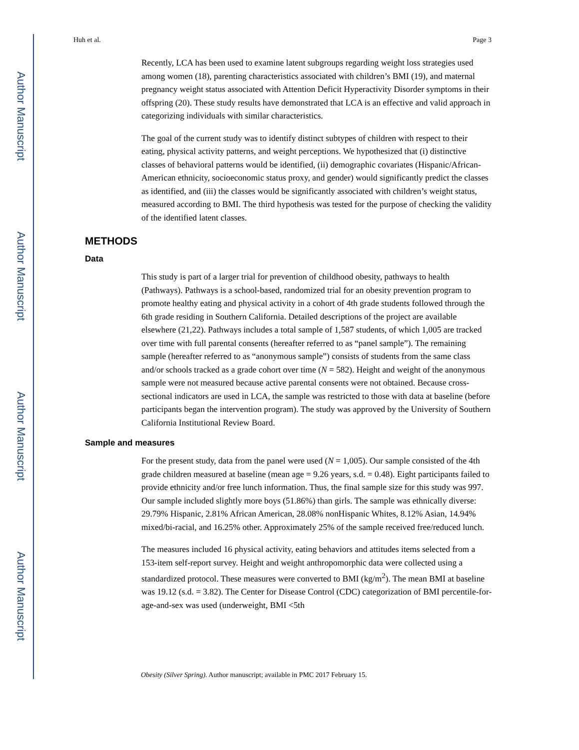Author Manuscript
Author Manuscript
Author Manuscript
Author Manuscript
Huh et al. Page 3
Recently, LCA has been used to examine latent subgroups regarding weight loss strategies used among women (18), parenting characteristics associated with children’s BMI (19), and maternal pregnancy weight status associated with Attention Deficit Hyperactivity Disorder symptoms in their offspring (20). These study results have demonstrated that LCA is an effective and valid approach in categorizing individuals with similar characteristics.
The goal of the current study was to identify distinct subtypes of children with respect to their eating, physical activity patterns, and weight perceptions. We hypothesized that (i) distinctive classes of behavioral patterns would be identified, (ii) demographic covariates (Hispanic/African-American ethnicity, socioeconomic status proxy, and gender) would significantly predict the classes as identified, and (iii) the classes would be significantly associated with children’s weight status, measured according to BMI. The third hypothesis was tested for the purpose of checking the validity of the identified latent classes.
METHODS
Data
This study is part of a larger trial for prevention of childhood obesity, pathways to health (Pathways). Pathways is a school-based, randomized trial for an obesity prevention program to promote healthy eating and physical activity in a cohort of 4th grade students followed through the 6th grade residing in Southern California. Detailed descriptions of the project are available elsewhere (21,22). Pathways includes a total sample of 1,587 students, of which 1,005 are tracked over time with full parental consents (hereafter referred to as “panel sample”). The remaining sample (hereafter referred to as “anonymous sample”) consists of students from the same class and/or schools tracked as a grade cohort over time (N = 582). Height and weight of the anonymous sample were not measured because active parental consents were not obtained. Because cross-sectional indicators are used in LCA, the sample was restricted to those with data at baseline (before participants began the intervention program). The study was approved by the University of Southern California Institutional Review Board.
Sample and measures
For the present study, data from the panel were used (N = 1,005). Our sample consisted of the 4th grade children measured at baseline (mean age = 9.26 years, s.d. = 0.48). Eight participants failed to provide ethnicity and/or free lunch information. Thus, the final sample size for this study was 997. Our sample included slightly more boys (51.86%) than girls. The sample was ethnically diverse: 29.79% Hispanic, 2.81% African American, 28.08% nonHispanic Whites, 8.12% Asian, 14.94% mixed/bi-racial, and 16.25% other. Approximately 25% of the sample received free/reduced lunch.
The measures included 16 physical activity, eating behaviors and attitudes items selected from a 153-item self-report survey. Height and weight anthropomorphic data were collected using a standardized protocol. These measures were converted to BMI (kg/m<sup>2</sup>). The mean BMI at baseline was 19.12 (s.d. = 3.82). The Center for Disease Control (CDC) categorization of BMI percentile-for-age-and-sex was used (underweight, BMI <5th
Obesity (Silver Spring). Author manuscript; available in PMC 2017 February 15.